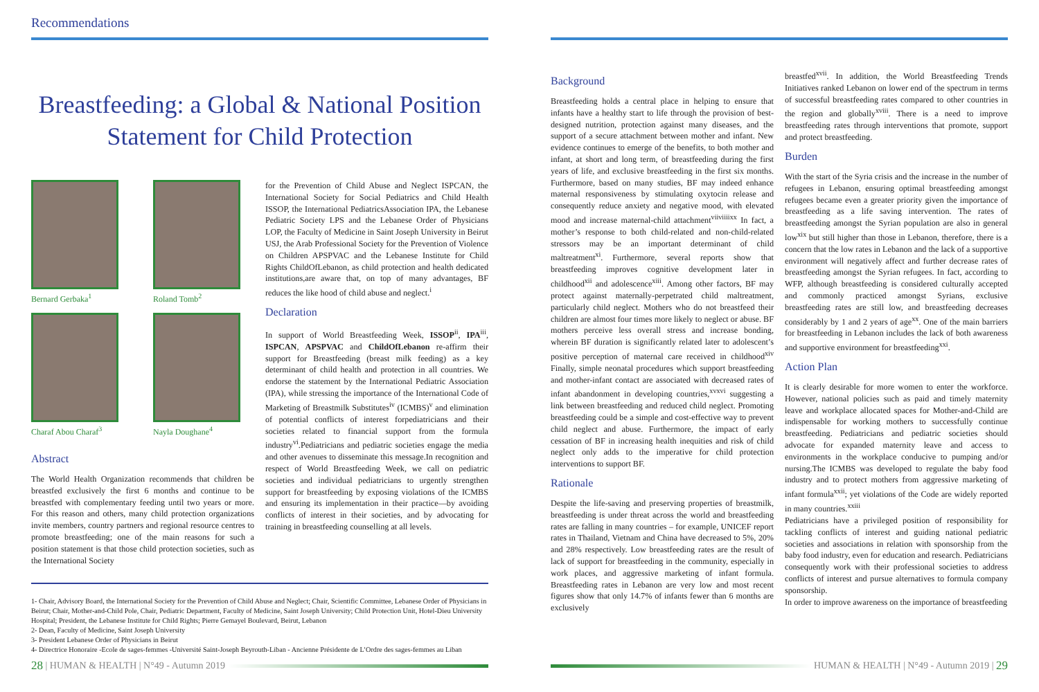Recommendations
Breastfeeding: a Global & National Position Statement for Child Protection
Bernard Gerbaka<sup>1</sup> Roland Tomb<sup>2</sup>
Charaf Abou Charaf<sup>3</sup> Nayla Doughane<sup>4</sup>
Abstract
The World Health Organization recommends that children be breastfed exclusively the first 6 months and continue to be breastfed with complementary feeding until two years or more. For this reason and others, many child protection organizations invite members, country partners and regional resource centres to promote breastfeeding; one of the main reasons for such a position statement is that those child protection societies, such as the International Society
for the Prevention of Child Abuse and Neglect ISPCAN, the International Society for Social Pediatrics and Child Health ISSOP, the International PediatricsAssociation IPA, the Lebanese Pediatric Society LPS and the Lebanese Order of Physicians LOP, the Faculty of Medicine in Saint Joseph University in Beirut USJ, the Arab Professional Society for the Prevention of Violence on Children APSPVAC and the Lebanese Institute for Child Rights ChildOfLebanon, as child protection and health dedicated institutions,are aware that, on top of many advantages, BF reduces the like hood of child abuse and neglect.<sup>i</sup>
Declaration
In support of World Breastfeeding Week, ISSOP<sup>ii</sup>, IPA<sup>iii</sup>, ISPCAN, APSPVAC and ChildOfLebanon re-affirm their support for Breastfeeding (breast milk feeding) as a key determinant of child health and protection in all countries. We endorse the statement by the International Pediatric Association (IPA), while stressing the importance of the International Code of Marketing of Breastmilk Substitutes<sup>iv</sup> (ICMBS)<sup>v</sup> and elimination of potential conflicts of interest forpediatricians and their societies related to financial support from the formula industry<sup>vi</sup>.Pediatricians and pediatric societies engage the media and other avenues to disseminate this message.In recognition and respect of World Breastfeeding Week, we call on pediatric societies and individual pediatricians to urgently strengthen support for breastfeeding by exposing violations of the ICMBS and ensuring its implementation in their practice—by avoiding conflicts of interest in their societies, and by advocating for training in breastfeeding counselling at all levels.
1- Chair, Advisory Board, the International Society for the Prevention of Child Abuse and Neglect; Chair, Scientific Committee, Lebanese Order of Physicians in Beirut; Chair, Mother-and-Child Pole, Chair, Pediatric Department, Faculty of Medicine, Saint Joseph University; Child Protection Unit, Hotel-Dieu University Hospital; President, the Lebanese Institute for Child Rights; Pierre Gemayel Boulevard, Beirut, Lebanon
2- Dean, Faculty of Medicine, Saint Joseph University
3- President Lebanese Order of Physicians in Beirut
4- Directrice Honoraire -Ecole de sages-femmes -Université Saint-Joseph Beyrouth-Liban - Ancienne Présidente de L’Ordre des sages-femmes au Liban
28 | HUMAN & HEALTH | N°49 - Autumn 2019
Background
Breastfeeding holds a central place in helping to ensure that infants have a healthy start to life through the provision of best-designed nutrition, protection against many diseases, and the support of a secure attachment between mother and infant. New evidence continues to emerge of the benefits, to both mother and infant, at short and long term, of breastfeeding during the first years of life, and exclusive breastfeeding in the first six months. Furthermore, based on many studies, BF may indeed enhance maternal responsiveness by stimulating oxytocin release and consequently reduce anxiety and negative mood, with elevated mood and increase maternal-child attachment<sup>viiviiiixx</sup> In fact, a mother’s response to both child-related and non-child-related stressors may be an important determinant of child maltreatment<sup>xi</sup>. Furthermore, several reports show that breastfeeding improves cognitive development later in childhood<sup>xii</sup> and adolescence<sup>xiii</sup>. Among other factors, BF may protect against maternally-perpetrated child maltreatment, particularly child neglect. Mothers who do not breastfeed their children are almost four times more likely to neglect or abuse. BF mothers perceive less overall stress and increase bonding, wherein BF duration is significantly related later to adolescent’s positive perception of maternal care received in childhood<sup>xiv</sup> Finally, simple neonatal procedures which support breastfeeding and mother-infant contact are associated with decreased rates of infant abandonment in developing countries,<sup>xvxvi</sup> suggesting a link between breastfeeding and reduced child neglect. Promoting breastfeeding could be a simple and cost-effective way to prevent child neglect and abuse. Furthermore, the impact of early cessation of BF in increasing health inequities and risk of child neglect only adds to the imperative for child protection interventions to support BF.
Rationale
Despite the life-saving and preserving properties of breastmilk, breastfeeding is under threat across the world and breastfeeding rates are falling in many countries – for example, UNICEF report rates in Thailand, Vietnam and China have decreased to 5%, 20% and 28% respectively. Low breastfeeding rates are the result of lack of support for breastfeeding in the community, especially in work places, and aggressive marketing of infant formula. Breastfeeding rates in Lebanon are very low and most recent figures show that only 14.7% of infants fewer than 6 months are exclusively
breastfed<sup>xvii</sup>. In addition, the World Breastfeeding Trends Initiatives ranked Lebanon on lower end of the spectrum in terms of successful breastfeeding rates compared to other countries in the region and globally<sup>xviii</sup>. There is a need to improve breastfeeding rates through interventions that promote, support and protect breastfeeding.
Burden
With the start of the Syria crisis and the increase in the number of refugees in Lebanon, ensuring optimal breastfeeding amongst refugees became even a greater priority given the importance of breastfeeding as a life saving intervention. The rates of breastfeeding amongst the Syrian population are also in general low<sup>xix</sup> but still higher than those in Lebanon, therefore, there is a concern that the low rates in Lebanon and the lack of a supportive environment will negatively affect and further decrease rates of breastfeeding amongst the Syrian refugees. In fact, according to WFP, although breastfeeding is considered culturally accepted and commonly practiced amongst Syrians, exclusive breastfeeding rates are still low, and breastfeeding decreases considerably by 1 and 2 years of age<sup>xx</sup>. One of the main barriers for breastfeeding in Lebanon includes the lack of both awareness and supportive environment for breastfeeding<sup>xxi</sup>.
Action Plan
It is clearly desirable for more women to enter the workforce. However, national policies such as paid and timely maternity leave and workplace allocated spaces for Mother-and-Child are indispensable for working mothers to successfully continue breastfeeding. Pediatricians and pediatric societies should advocate for expanded maternity leave and access to environments in the workplace conducive to pumping and/or nursing.The ICMBS was developed to regulate the baby food industry and to protect mothers from aggressive marketing of infant formula<sup>xxii</sup>; yet violations of the Code are widely reported in many countries.<sup>xxiii</sup>
Pediatricians have a privileged position of responsibility for tackling conflicts of interest and guiding national pediatric societies and associations in relation with sponsorship from the baby food industry, even for education and research. Pediatricians consequently work with their professional societies to address conflicts of interest and pursue alternatives to formula company sponsorship.
In order to improve awareness on the importance of breastfeeding
HUMAN & HEALTH | N°49 - Autumn 2019 | 29